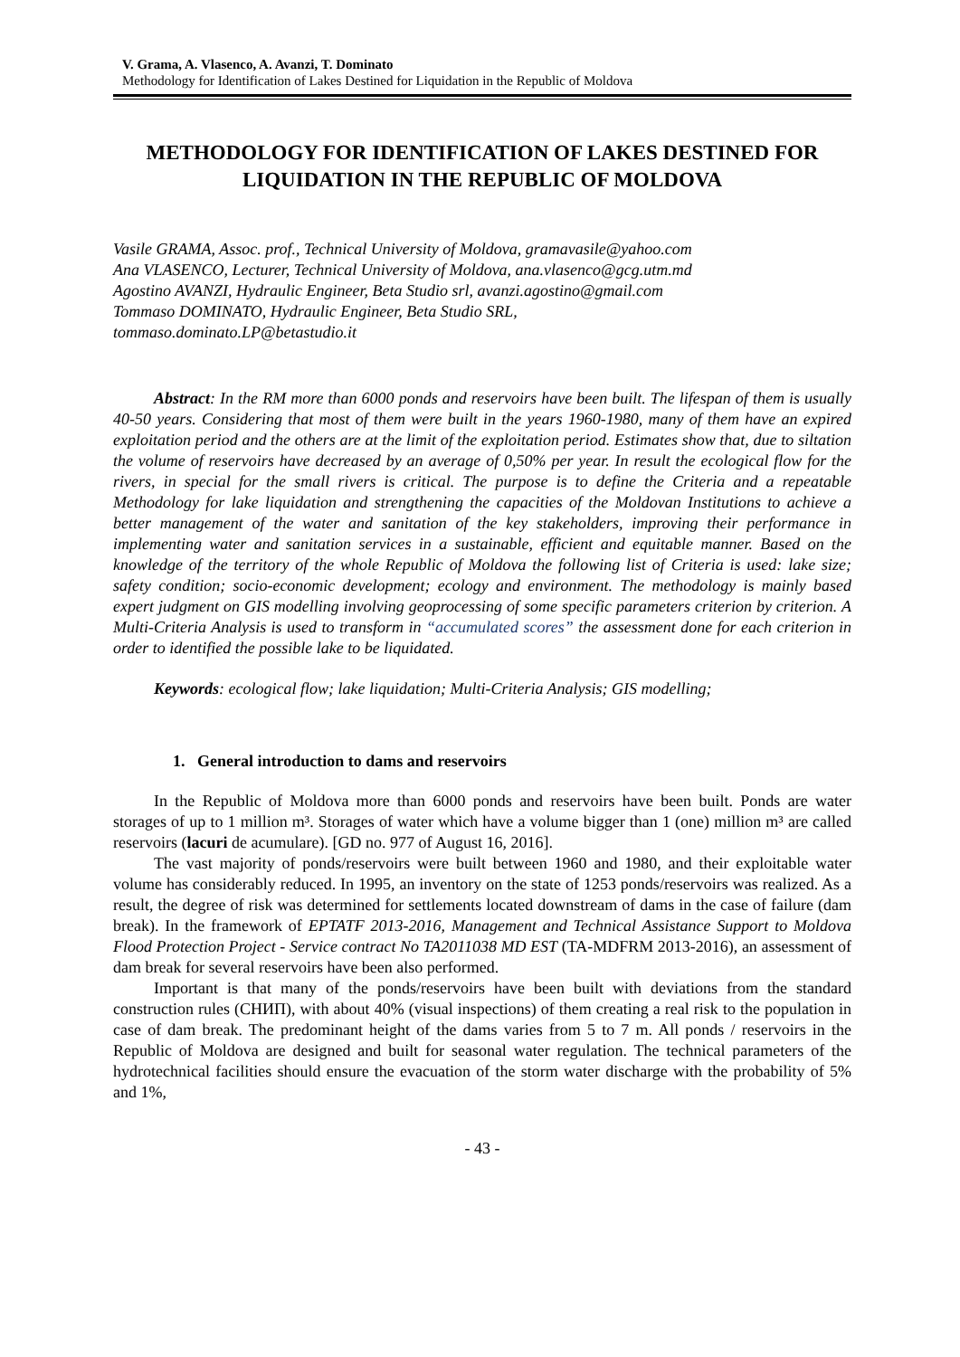V. Grama, A. Vlasenco, A. Avanzi, T. Dominato
Methodology for Identification of Lakes Destined for Liquidation in the Republic of Moldova
METHODOLOGY FOR IDENTIFICATION OF LAKES DESTINED FOR LIQUIDATION IN THE REPUBLIC OF MOLDOVA
Vasile GRAMA, Assoc. prof., Technical University of Moldova, gramavasile@yahoo.com
Ana VLASENCO, Lecturer, Technical University of Moldova, ana.vlasenco@gcg.utm.md
Agostino AVANZI, Hydraulic Engineer, Beta Studio srl, avanzi.agostino@gmail.com
Tommaso DOMINATO, Hydraulic Engineer, Beta Studio SRL,
tommaso.dominato.LP@betastudio.it
Abstract: In the RM more than 6000 ponds and reservoirs have been built. The lifespan of them is usually 40-50 years. Considering that most of them were built in the years 1960-1980, many of them have an expired exploitation period and the others are at the limit of the exploitation period. Estimates show that, due to siltation the volume of reservoirs have decreased by an average of 0,50% per year. In result the ecological flow for the rivers, in special for the small rivers is critical. The purpose is to define the Criteria and a repeatable Methodology for lake liquidation and strengthening the capacities of the Moldovan Institutions to achieve a better management of the water and sanitation of the key stakeholders, improving their performance in implementing water and sanitation services in a sustainable, efficient and equitable manner. Based on the knowledge of the territory of the whole Republic of Moldova the following list of Criteria is used: lake size; safety condition; socio-economic development; ecology and environment. The methodology is mainly based expert judgment on GIS modelling involving geoprocessing of some specific parameters criterion by criterion. A Multi-Criteria Analysis is used to transform in “accumulated scores” the assessment done for each criterion in order to identified the possible lake to be liquidated.
Keywords: ecological flow; lake liquidation; Multi-Criteria Analysis; GIS modelling;
1. General introduction to dams and reservoirs
In the Republic of Moldova more than 6000 ponds and reservoirs have been built. Ponds are water storages of up to 1 million m³. Storages of water which have a volume bigger than 1 (one) million m³ are called reservoirs (lacuri de acumulare). [GD no. 977 of August 16, 2016].
The vast majority of ponds/reservoirs were built between 1960 and 1980, and their exploitable water volume has considerably reduced. In 1995, an inventory on the state of 1253 ponds/reservoirs was realized. As a result, the degree of risk was determined for settlements located downstream of dams in the case of failure (dam break). In the framework of EPTATF 2013-2016, Management and Technical Assistance Support to Moldova Flood Protection Project - Service contract No TA2011038 MD EST (TA-MDFRM 2013-2016), an assessment of dam break for several reservoirs have been also performed.
Important is that many of the ponds/reservoirs have been built with deviations from the standard construction rules (СНИП), with about 40% (visual inspections) of them creating a real risk to the population in case of dam break. The predominant height of the dams varies from 5 to 7 m. All ponds / reservoirs in the Republic of Moldova are designed and built for seasonal water regulation. The technical parameters of the hydrotechnical facilities should ensure the evacuation of the storm water discharge with the probability of 5% and 1%,
- 43 -